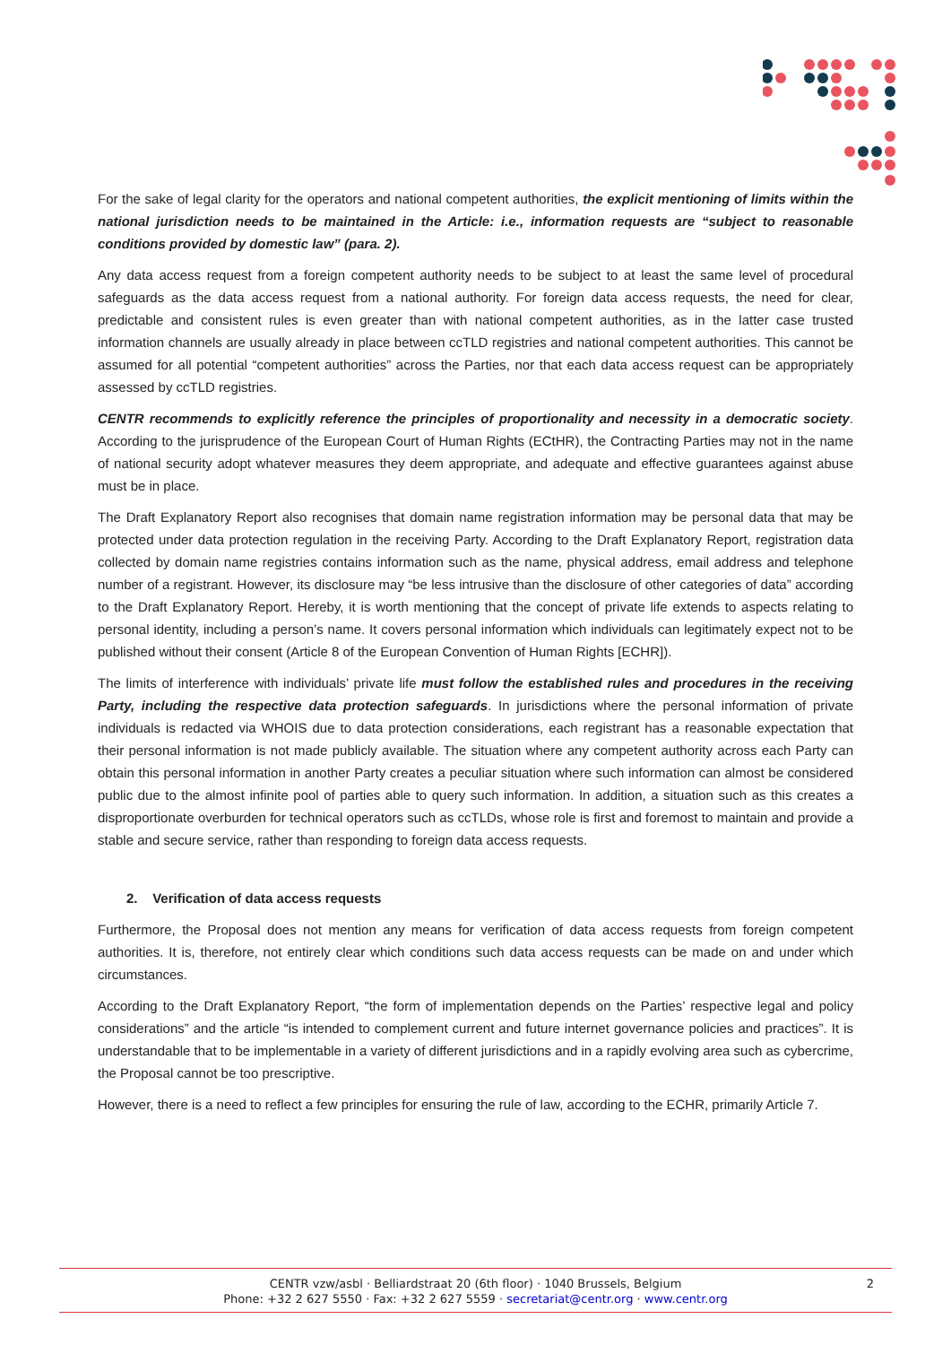For the sake of legal clarity for the operators and national competent authorities, the explicit mentioning of limits within the national jurisdiction needs to be maintained in the Article: i.e., information requests are “subject to reasonable conditions provided by domestic law” (para. 2).
Any data access request from a foreign competent authority needs to be subject to at least the same level of procedural safeguards as the data access request from a national authority. For foreign data access requests, the need for clear, predictable and consistent rules is even greater than with national competent authorities, as in the latter case trusted information channels are usually already in place between ccTLD registries and national competent authorities. This cannot be assumed for all potential “competent authorities” across the Parties, nor that each data access request can be appropriately assessed by ccTLD registries.
CENTR recommends to explicitly reference the principles of proportionality and necessity in a democratic society. According to the jurisprudence of the European Court of Human Rights (ECtHR), the Contracting Parties may not in the name of national security adopt whatever measures they deem appropriate, and adequate and effective guarantees against abuse must be in place.
The Draft Explanatory Report also recognises that domain name registration information may be personal data that may be protected under data protection regulation in the receiving Party. According to the Draft Explanatory Report, registration data collected by domain name registries contains information such as the name, physical address, email address and telephone number of a registrant. However, its disclosure may “be less intrusive than the disclosure of other categories of data” according to the Draft Explanatory Report. Hereby, it is worth mentioning that the concept of private life extends to aspects relating to personal identity, including a person’s name. It covers personal information which individuals can legitimately expect not to be published without their consent (Article 8 of the European Convention of Human Rights [ECHR]).
The limits of interference with individuals’ private life must follow the established rules and procedures in the receiving Party, including the respective data protection safeguards. In jurisdictions where the personal information of private individuals is redacted via WHOIS due to data protection considerations, each registrant has a reasonable expectation that their personal information is not made publicly available. The situation where any competent authority across each Party can obtain this personal information in another Party creates a peculiar situation where such information can almost be considered public due to the almost infinite pool of parties able to query such information. In addition, a situation such as this creates a disproportionate overburden for technical operators such as ccTLDs, whose role is first and foremost to maintain and provide a stable and secure service, rather than responding to foreign data access requests.
2. Verification of data access requests
Furthermore, the Proposal does not mention any means for verification of data access requests from foreign competent authorities. It is, therefore, not entirely clear which conditions such data access requests can be made on and under which circumstances.
According to the Draft Explanatory Report, “the form of implementation depends on the Parties’ respective legal and policy considerations” and the article “is intended to complement current and future internet governance policies and practices”. It is understandable that to be implementable in a variety of different jurisdictions and in a rapidly evolving area such as cybercrime, the Proposal cannot be too prescriptive.
However, there is a need to reflect a few principles for ensuring the rule of law, according to the ECHR, primarily Article 7.
CENTR vzw/asbl · Belliardstraat 20 (6th floor) · 1040 Brussels, Belgium
Phone: +32 2 627 5550 · Fax: +32 2 627 5559 · secretariat@centr.org · www.centr.org
2